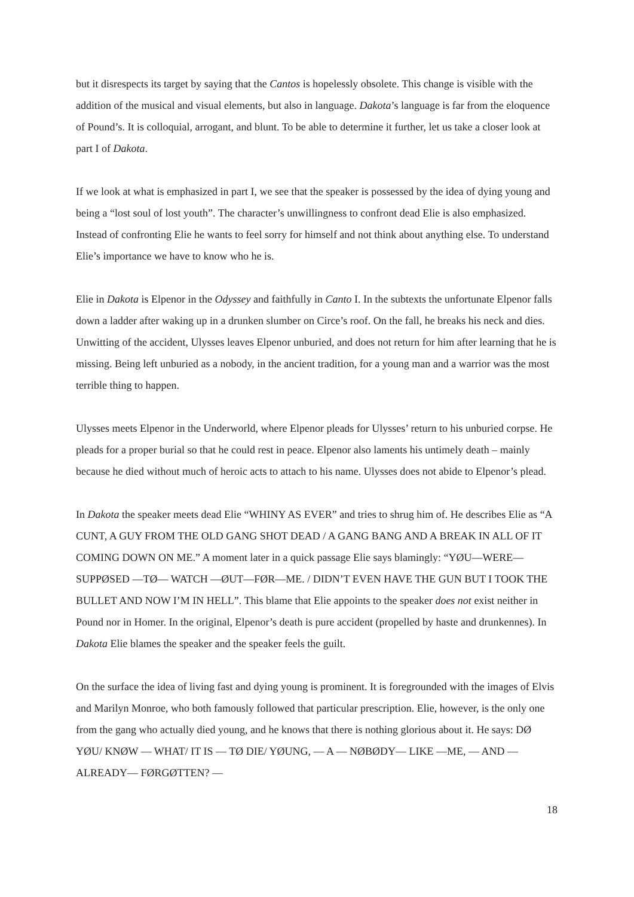but it disrespects its target by saying that the Cantos is hopelessly obsolete. This change is visible with the addition of the musical and visual elements, but also in language. Dakota’s language is far from the eloquence of Pound’s. It is colloquial, arrogant, and blunt. To be able to determine it further, let us take a closer look at part I of Dakota.
If we look at what is emphasized in part I, we see that the speaker is possessed by the idea of dying young and being a “lost soul of lost youth”. The character’s unwillingness to confront dead Elie is also emphasized. Instead of confronting Elie he wants to feel sorry for himself and not think about anything else. To understand Elie’s importance we have to know who he is.
Elie in Dakota is Elpenor in the Odyssey and faithfully in Canto I. In the subtexts the unfortunate Elpenor falls down a ladder after waking up in a drunken slumber on Circe’s roof. On the fall, he breaks his neck and dies. Unwitting of the accident, Ulysses leaves Elpenor unburied, and does not return for him after learning that he is missing. Being left unburied as a nobody, in the ancient tradition, for a young man and a warrior was the most terrible thing to happen.
Ulysses meets Elpenor in the Underworld, where Elpenor pleads for Ulysses’ return to his unburied corpse. He pleads for a proper burial so that he could rest in peace. Elpenor also laments his untimely death – mainly because he died without much of heroic acts to attach to his name. Ulysses does not abide to Elpenor’s plead.
In Dakota the speaker meets dead Elie “WHINY AS EVER” and tries to shrug him of. He describes Elie as “A CUNT, A GUY FROM THE OLD GANG SHOT DEAD / A GANG BANG AND A BREAK IN ALL OF IT COMING DOWN ON ME.” A moment later in a quick passage Elie says blamingly: “YØU—WERE— SUPPØSED —TØ— WATCH —ØUT—FØR—ME. / DIDN’T EVEN HAVE THE GUN BUT I TOOK THE BULLET AND NOW I’M IN HELL”. This blame that Elie appoints to the speaker does not exist neither in Pound nor in Homer. In the original, Elpenor’s death is pure accident (propelled by haste and drunkennes). In Dakota Elie blames the speaker and the speaker feels the guilt.
On the surface the idea of living fast and dying young is prominent. It is foregrounded with the images of Elvis and Marilyn Monroe, who both famously followed that particular prescription. Elie, however, is the only one from the gang who actually died young, and he knows that there is nothing glorious about it. He says: DØ YØU/ KNØW — WHAT/ IT IS — TØ DIE/ YØUNG, — A — NØBØDY— LIKE —ME, — AND —ALREADY— FØRGØTTEN? —
18